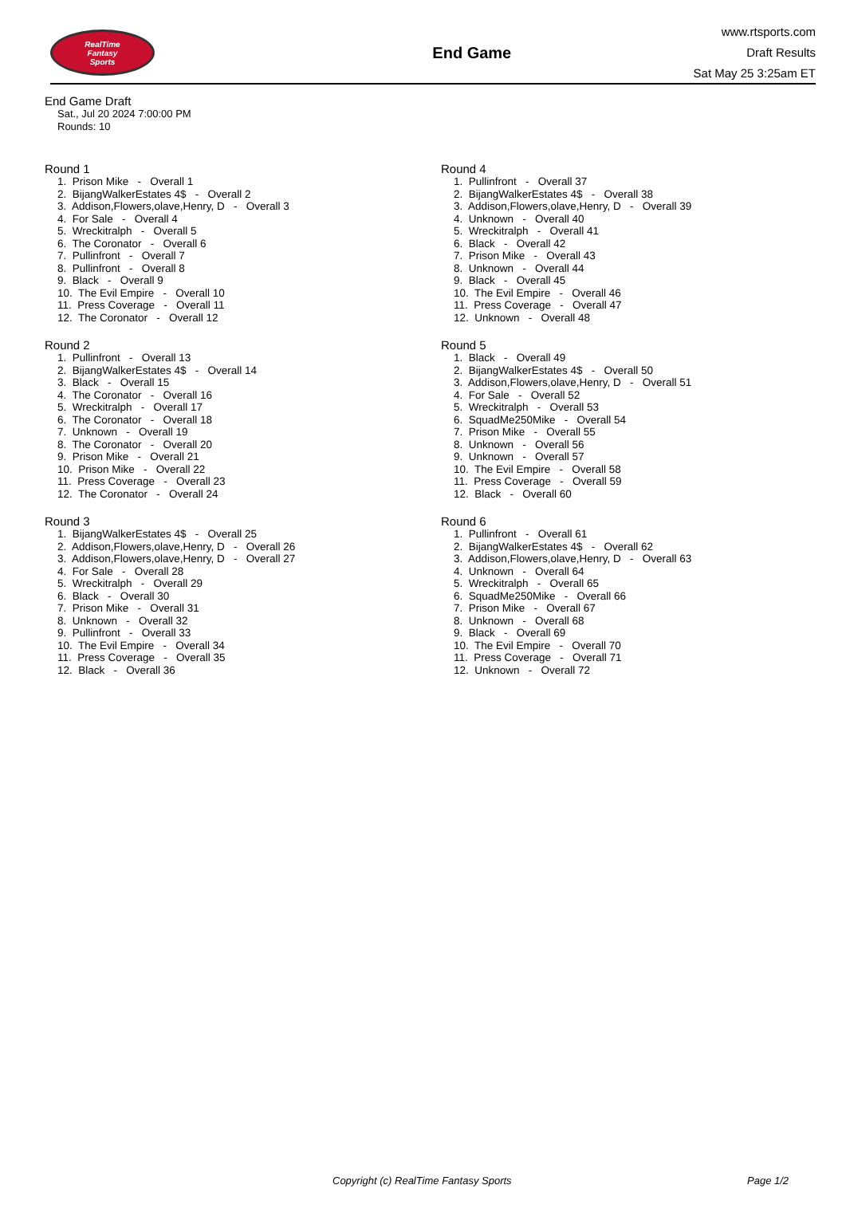RealTime
Fantasy
Sports
End Game
www.rtsports.com
Draft Results
Sat May 25 3:25am ET
End Game Draft
Sat., Jul 20 2024 7:00:00 PM
Rounds: 10
Round 1
1. Prison Mike - Overall 1 2. BijangWalkerEstates 4$ - Overall 2 3. Addison,Flowers,olave,Henry, D - Overall 3 4. For Sale - Overall 4 5. Wreckitralph - Overall 5 6. The Coronator - Overall 6 7. Pullinfront - Overall 7 8. Pullinfront - Overall 8 9. Black - Overall 9 10. The Evil Empire - Overall 10 11. Press Coverage - Overall 11 12. The Coronator - Overall 12
Round 2
1. Pullinfront - Overall 13 2. BijangWalkerEstates 4$ - Overall 14 3. Black - Overall 15 4. The Coronator - Overall 16 5. Wreckitralph - Overall 17 6. The Coronator - Overall 18 7. Unknown - Overall 19 8. The Coronator - Overall 20 9. Prison Mike - Overall 21 10. Prison Mike - Overall 22 11. Press Coverage - Overall 23 12. The Coronator - Overall 24
Round 3
1. BijangWalkerEstates 4$ - Overall 25 2. Addison,Flowers,olave,Henry, D - Overall 26 3. Addison,Flowers,olave,Henry, D - Overall 27 4. For Sale - Overall 28 5. Wreckitralph - Overall 29 6. Black - Overall 30 7. Prison Mike - Overall 31 8. Unknown - Overall 32 9. Pullinfront - Overall 33 10. The Evil Empire - Overall 34 11. Press Coverage - Overall 35 12. Black - Overall 36
Round 4
1. Pullinfront - Overall 37 2. BijangWalkerEstates 4$ - Overall 38 3. Addison,Flowers,olave,Henry, D - Overall 39 4. Unknown - Overall 40 5. Wreckitralph - Overall 41 6. Black - Overall 42 7. Prison Mike - Overall 43 8. Unknown - Overall 44 9. Black - Overall 45 10. The Evil Empire - Overall 46 11. Press Coverage - Overall 47 12. Unknown - Overall 48
Round 5
1. Black - Overall 49 2. BijangWalkerEstates 4$ - Overall 50 3. Addison,Flowers,olave,Henry, D - Overall 51 4. For Sale - Overall 52 5. Wreckitralph - Overall 53 6. SquadMe250Mike - Overall 54 7. Prison Mike - Overall 55 8. Unknown - Overall 56 9. Unknown - Overall 57 10. The Evil Empire - Overall 58 11. Press Coverage - Overall 59 12. Black - Overall 60
Round 6
1. Pullinfront - Overall 61 2. BijangWalkerEstates 4$ - Overall 62 3. Addison,Flowers,olave,Henry, D - Overall 63 4. Unknown - Overall 64 5. Wreckitralph - Overall 65 6. SquadMe250Mike - Overall 66 7. Prison Mike - Overall 67 8. Unknown - Overall 68 9. Black - Overall 69 10. The Evil Empire - Overall 70 11. Press Coverage - Overall 71 12. Unknown - Overall 72
Copyright (c) RealTime Fantasy Sports Page 1/2